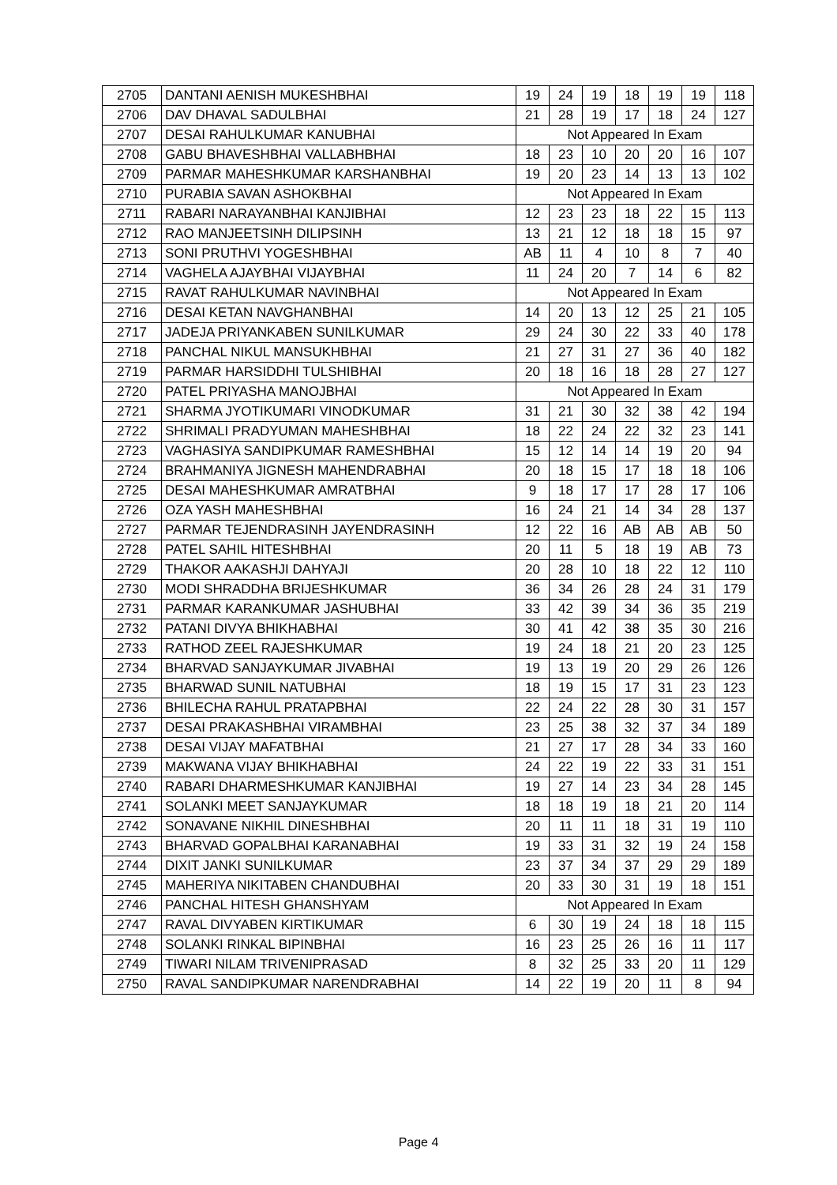| 2705 | DANTANI AENISH MUKESHBHAI | 19 | 24 | 19 | 18 | 19 | 19 | 118 |
| 2706 | DAV DHAVAL SADULBHAI | 21 | 28 | 19 | 17 | 18 | 24 | 127 |
| 2707 | DESAI RAHULKUMAR KANUBHAI | Not Appeared In Exam | | | | | | |
| 2708 | GABU BHAVESHBHAI VALLABHBHAI | 18 | 23 | 10 | 20 | 20 | 16 | 107 |
| 2709 | PARMAR MAHESHKUMAR KARSHANBHAI | 19 | 20 | 23 | 14 | 13 | 13 | 102 |
| 2710 | PURABIA SAVAN ASHOKBHAI | Not Appeared In Exam | | | | | | |
| 2711 | RABARI NARAYANBHAI KANJIBHAI | 12 | 23 | 23 | 18 | 22 | 15 | 113 |
| 2712 | RAO MANJEETSINH DILIPSINH | 13 | 21 | 12 | 18 | 18 | 15 | 97 |
| 2713 | SONI PRUTHVI YOGESHBHAI | AB | 11 | 4 | 10 | 8 | 7 | 40 |
| 2714 | VAGHELA AJAYBHAI VIJAYBHAI | 11 | 24 | 20 | 7 | 14 | 6 | 82 |
| 2715 | RAVAT RAHULKUMAR NAVINBHAI | Not Appeared In Exam | | | | | | |
| 2716 | DESAI KETAN NAVGHANBHAI | 14 | 20 | 13 | 12 | 25 | 21 | 105 |
| 2717 | JADEJA PRIYANKABEN SUNILKUMAR | 29 | 24 | 30 | 22 | 33 | 40 | 178 |
| 2718 | PANCHAL NIKUL MANSUKHBHAI | 21 | 27 | 31 | 27 | 36 | 40 | 182 |
| 2719 | PARMAR HARSIDDHI TULSHIBHAI | 20 | 18 | 16 | 18 | 28 | 27 | 127 |
| 2720 | PATEL PRIYASHA MANOJBHAI | Not Appeared In Exam | | | | | | |
| 2721 | SHARMA JYOTIKUMARI VINODKUMAR | 31 | 21 | 30 | 32 | 38 | 42 | 194 |
| 2722 | SHRIMALI PRADYUMAN MAHESHBHAI | 18 | 22 | 24 | 22 | 32 | 23 | 141 |
| 2723 | VAGHASIYA SANDIPKUMAR RAMESHBHAI | 15 | 12 | 14 | 14 | 19 | 20 | 94 |
| 2724 | BRAHMANIYA JIGNESH MAHENDRABHAI | 20 | 18 | 15 | 17 | 18 | 18 | 106 |
| 2725 | DESAI MAHESHKUMAR AMRATBHAI | 9 | 18 | 17 | 17 | 28 | 17 | 106 |
| 2726 | OZA YASH MAHESHBHAI | 16 | 24 | 21 | 14 | 34 | 28 | 137 |
| 2727 | PARMAR TEJENDRASINH JAYENDRASINH | 12 | 22 | 16 | AB | AB | AB | 50 |
| 2728 | PATEL SAHIL HITESHBHAI | 20 | 11 | 5 | 18 | 19 | AB | 73 |
| 2729 | THAKOR AAKASHJI DAHYAJI | 20 | 28 | 10 | 18 | 22 | 12 | 110 |
| 2730 | MODI SHRADDHA BRIJESHKUMAR | 36 | 34 | 26 | 28 | 24 | 31 | 179 |
| 2731 | PARMAR KARANKUMAR JASHUBHAI | 33 | 42 | 39 | 34 | 36 | 35 | 219 |
| 2732 | PATANI DIVYA BHIKHABHAI | 30 | 41 | 42 | 38 | 35 | 30 | 216 |
| 2733 | RATHOD ZEEL RAJESHKUMAR | 19 | 24 | 18 | 21 | 20 | 23 | 125 |
| 2734 | BHARVAD SANJAYKUMAR JIVABHAI | 19 | 13 | 19 | 20 | 29 | 26 | 126 |
| 2735 | BHARWAD SUNIL NATUBHAI | 18 | 19 | 15 | 17 | 31 | 23 | 123 |
| 2736 | BHILECHA RAHUL PRATAPBHAI | 22 | 24 | 22 | 28 | 30 | 31 | 157 |
| 2737 | DESAI PRAKASHBHAI VIRAMBHAI | 23 | 25 | 38 | 32 | 37 | 34 | 189 |
| 2738 | DESAI VIJAY MAFATBHAI | 21 | 27 | 17 | 28 | 34 | 33 | 160 |
| 2739 | MAKWANA VIJAY BHIKHABHAI | 24 | 22 | 19 | 22 | 33 | 31 | 151 |
| 2740 | RABARI DHARMESHKUMAR KANJIBHAI | 19 | 27 | 14 | 23 | 34 | 28 | 145 |
| 2741 | SOLANKI MEET SANJAYKUMAR | 18 | 18 | 19 | 18 | 21 | 20 | 114 |
| 2742 | SONAVANE NIKHIL DINESHBHAI | 20 | 11 | 11 | 18 | 31 | 19 | 110 |
| 2743 | BHARVAD GOPALBHAI KARANABHAI | 19 | 33 | 31 | 32 | 19 | 24 | 158 |
| 2744 | DIXIT JANKI SUNILKUMAR | 23 | 37 | 34 | 37 | 29 | 29 | 189 |
| 2745 | MAHERIYA NIKITABEN CHANDUBHAI | 20 | 33 | 30 | 31 | 19 | 18 | 151 |
| 2746 | PANCHAL HITESH GHANSHYAM | Not Appeared In Exam | | | | | | |
| 2747 | RAVAL DIVYABEN KIRTIKUMAR | 6 | 30 | 19 | 24 | 18 | 18 | 115 |
| 2748 | SOLANKI RINKAL BIPINBHAI | 16 | 23 | 25 | 26 | 16 | 11 | 117 |
| 2749 | TIWARI NILAM TRIVENIPRASAD | 8 | 32 | 25 | 33 | 20 | 11 | 129 |
| 2750 | RAVAL SANDIPKUMAR NARENDRABHAI | 14 | 22 | 19 | 20 | 11 | 8 | 94 |
Page 4